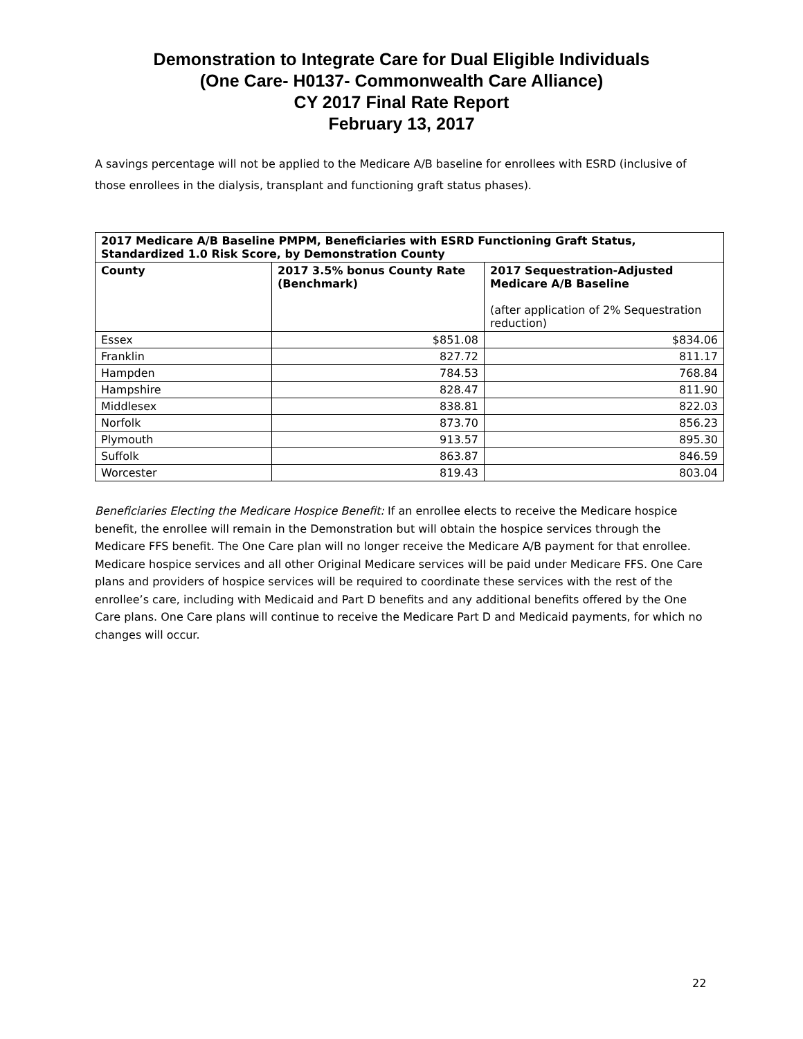Demonstration to Integrate Care for Dual Eligible Individuals
(One Care- H0137- Commonwealth Care Alliance)
CY 2017 Final Rate Report
February 13, 2017
A savings percentage will not be applied to the Medicare A/B baseline for enrollees with ESRD (inclusive of those enrollees in the dialysis, transplant and functioning graft status phases).
| 2017 Medicare A/B Baseline PMPM, Beneficiaries with ESRD Functioning Graft Status, Standardized 1.0 Risk Score, by Demonstration County | | |
| --- | --- | --- |
| County | 2017 3.5% bonus County Rate (Benchmark) | 2017 Sequestration-Adjusted Medicare A/B Baseline (after application of 2% Sequestration reduction) |
| Essex | $851.08 | $834.06 |
| Franklin | 827.72 | 811.17 |
| Hampden | 784.53 | 768.84 |
| Hampshire | 828.47 | 811.90 |
| Middlesex | 838.81 | 822.03 |
| Norfolk | 873.70 | 856.23 |
| Plymouth | 913.57 | 895.30 |
| Suffolk | 863.87 | 846.59 |
| Worcester | 819.43 | 803.04 |
Beneficiaries Electing the Medicare Hospice Benefit: If an enrollee elects to receive the Medicare hospice benefit, the enrollee will remain in the Demonstration but will obtain the hospice services through the Medicare FFS benefit. The One Care plan will no longer receive the Medicare A/B payment for that enrollee. Medicare hospice services and all other Original Medicare services will be paid under Medicare FFS. One Care plans and providers of hospice services will be required to coordinate these services with the rest of the enrollee’s care, including with Medicaid and Part D benefits and any additional benefits offered by the One Care plans. One Care plans will continue to receive the Medicare Part D and Medicaid payments, for which no changes will occur.
22